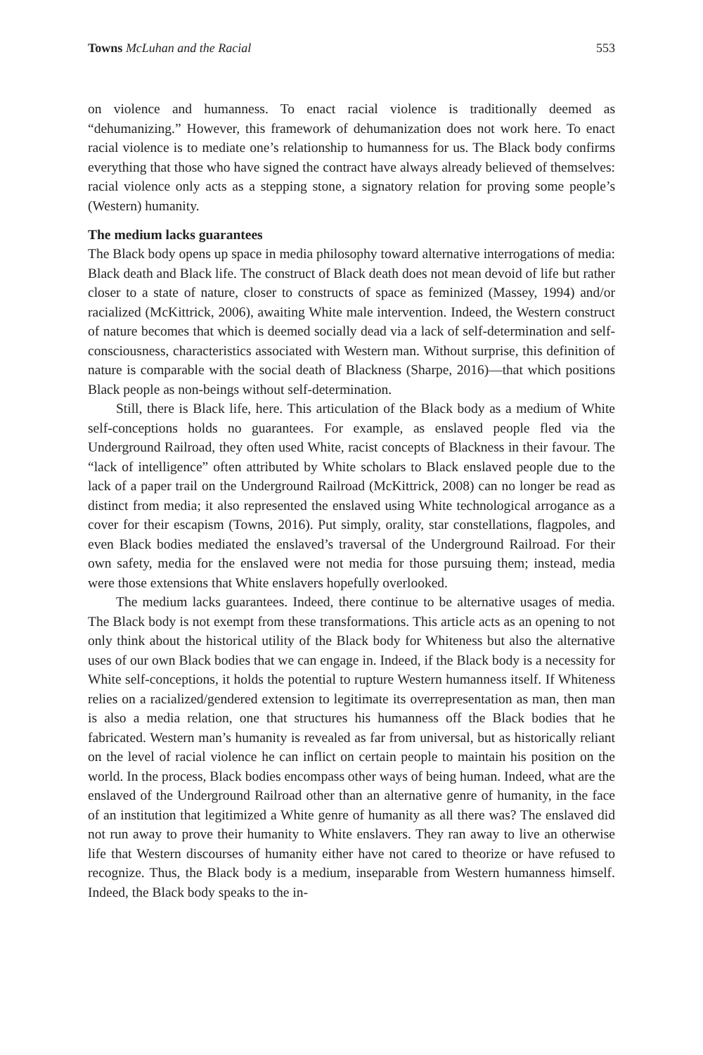Towns McLuhan and the Racial 553
on violence and humanness. To enact racial violence is traditionally deemed as “dehumanizing.” However, this framework of dehumanization does not work here. To enact racial violence is to mediate one’s relationship to humanness for us. The Black body confirms everything that those who have signed the contract have always already believed of themselves: racial violence only acts as a stepping stone, a signatory relation for proving some people’s (Western) humanity.
The medium lacks guarantees
The Black body opens up space in media philosophy toward alternative interrogations of media: Black death and Black life. The construct of Black death does not mean devoid of life but rather closer to a state of nature, closer to constructs of space as feminized (Massey, 1994) and/or racialized (McKittrick, 2006), awaiting White male intervention. Indeed, the Western construct of nature becomes that which is deemed socially dead via a lack of self-determination and self-consciousness, characteristics associated with Western man. Without surprise, this definition of nature is comparable with the social death of Blackness (Sharpe, 2016)—that which positions Black people as non-beings without self-determination.
Still, there is Black life, here. This articulation of the Black body as a medium of White self-conceptions holds no guarantees. For example, as enslaved people fled via the Underground Railroad, they often used White, racist concepts of Blackness in their favour. The “lack of intelligence” often attributed by White scholars to Black enslaved people due to the lack of a paper trail on the Underground Railroad (McKittrick, 2008) can no longer be read as distinct from media; it also represented the enslaved using White technological arrogance as a cover for their escapism (Towns, 2016). Put simply, orality, star constellations, flagpoles, and even Black bodies mediated the enslaved’s traversal of the Underground Railroad. For their own safety, media for the enslaved were not media for those pursuing them; instead, media were those extensions that White enslavers hopefully overlooked.
The medium lacks guarantees. Indeed, there continue to be alternative usages of media. The Black body is not exempt from these transformations. This article acts as an opening to not only think about the historical utility of the Black body for Whiteness but also the alternative uses of our own Black bodies that we can engage in. Indeed, if the Black body is a necessity for White self-conceptions, it holds the potential to rupture Western humanness itself. If Whiteness relies on a racialized/gendered extension to legitimate its overrepresentation as man, then man is also a media relation, one that structures his humanness off the Black bodies that he fabricated. Western man’s humanity is revealed as far from universal, but as historically reliant on the level of racial violence he can inflict on certain people to maintain his position on the world. In the process, Black bodies encompass other ways of being human. Indeed, what are the enslaved of the Underground Railroad other than an alternative genre of humanity, in the face of an institution that legitimized a White genre of humanity as all there was? The enslaved did not run away to prove their humanity to White enslavers. They ran away to live an otherwise life that Western discourses of humanity either have not cared to theorize or have refused to recognize. Thus, the Black body is a medium, inseparable from Western humanness himself. Indeed, the Black body speaks to the in-